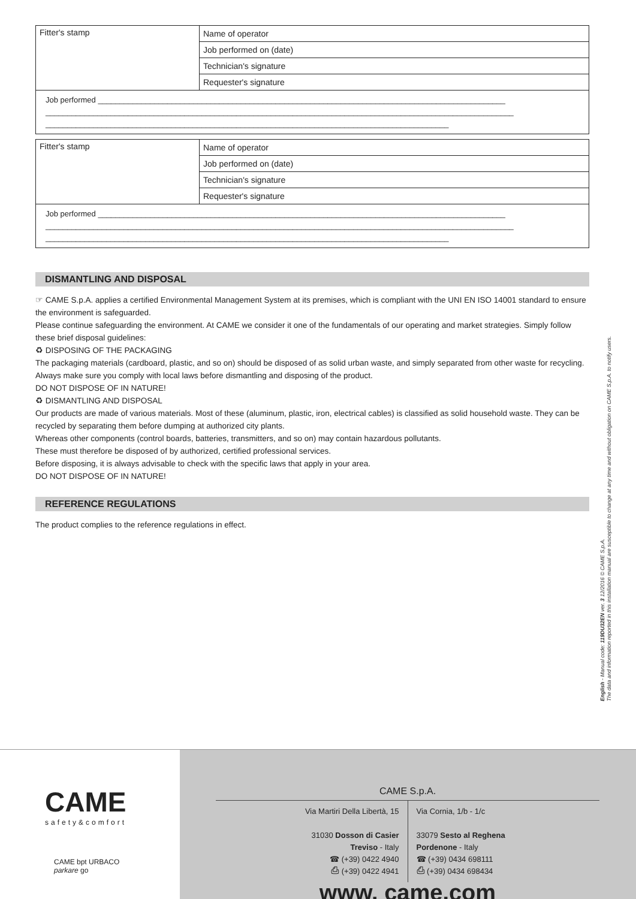| Fitter's stamp | Name of operator |
| | Job performed on (date) |
| | Technician's signature |
| | Requester's signature |
| Job performed ______________________________________________________________________________________________ ____________________________________________________________________________________________________________ _____________________________________________________________________________________________ | |
| Fitter's stamp | Name of operator |
| | Job performed on (date) |
| | Technician's signature |
| | Requester's signature |
| Job performed ______________________________________________________________________________________________ ____________________________________________________________________________________________________________ _____________________________________________________________________________________________ | |
DISMANTLING AND DISPOSAL
☞ CAME S.p.A. applies a certified Environmental Management System at its premises, which is compliant with the UNI EN ISO 14001 standard to ensure the environment is safeguarded.
Please continue safeguarding the environment. At CAME we consider it one of the fundamentals of our operating and market strategies. Simply follow these brief disposal guidelines:
♻ DISPOSING OF THE PACKAGING
The packaging materials (cardboard, plastic, and so on) should be disposed of as solid urban waste, and simply separated from other waste for recycling.
Always make sure you comply with local laws before dismantling and disposing of the product.
DO NOT DISPOSE OF IN NATURE!
♻ DISMANTLING AND DISPOSAL
Our products are made of various materials. Most of these (aluminum, plastic, iron, electrical cables) is classified as solid household waste. They can be recycled by separating them before dumping at authorized city plants.
Whereas other components (control boards, batteries, transmitters, and so on) may contain hazardous pollutants.
These must therefore be disposed of by authorized, certified professional services.
Before disposing, it is always advisable to check with the specific laws that apply in your area.
DO NOT DISPOSE OF IN NATURE!
REFERENCE REGULATIONS
The product complies to the reference regulations in effect.
English - Manual code: 119DU32EN ver. 3 12/2016 © CAME S.p.A.
The data and information reported in this installation manual are susceptible to change at any time and without obligation on CAME S.p.A. to notify users.
CAME
safety&comfort
CAME bpt URBACO
parkare go
CAME S.p.A.
Via Martiri Della Libertà, 15
31030 Dosson di Casier
Treviso - Italy
☎ (+39) 0422 4940
⎙ (+39) 0422 4941
Via Cornia, 1/b - 1/c
33079 Sesto al Reghena
Pordenone - Italy
☎ (+39) 0434 698111
⎙ (+39) 0434 698434
www. came.com